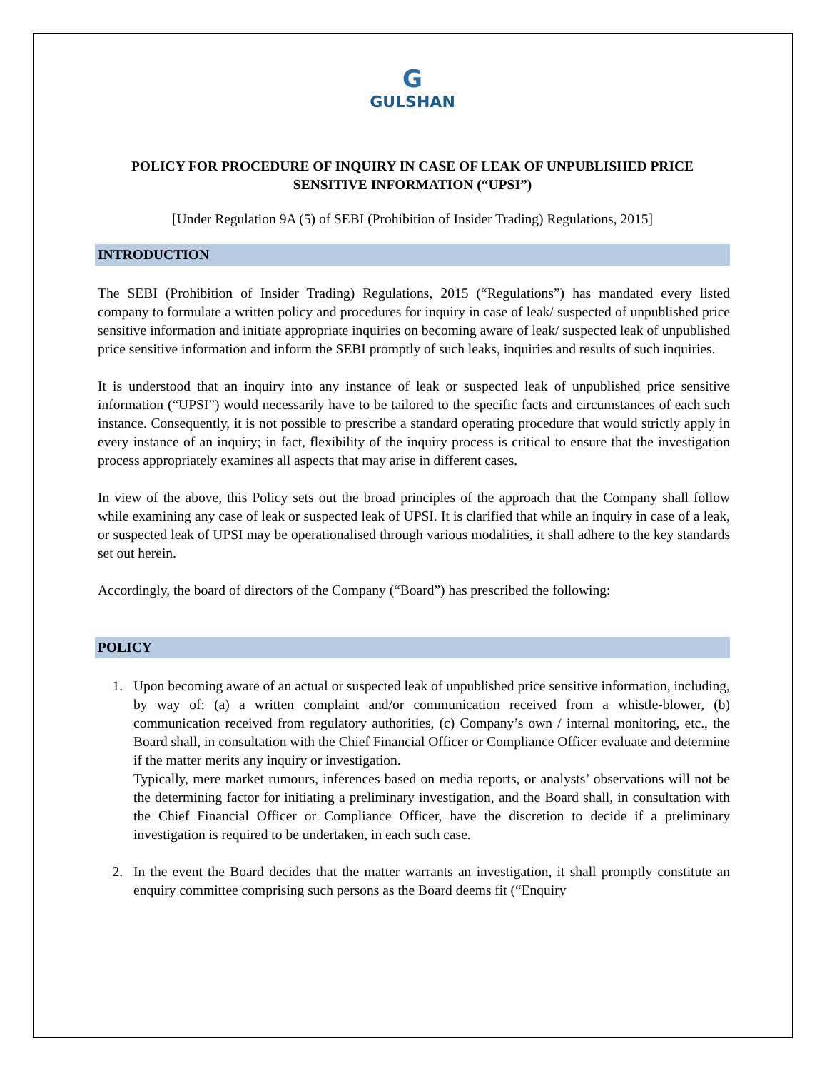G
GULSHAN
POLICY FOR PROCEDURE OF INQUIRY IN CASE OF LEAK OF UNPUBLISHED PRICE SENSITIVE INFORMATION (“UPSI”)
[Under Regulation 9A (5) of SEBI (Prohibition of Insider Trading) Regulations, 2015]
INTRODUCTION
The SEBI (Prohibition of Insider Trading) Regulations, 2015 (“Regulations”) has mandated every listed company to formulate a written policy and procedures for inquiry in case of leak/ suspected of unpublished price sensitive information and initiate appropriate inquiries on becoming aware of leak/ suspected leak of unpublished price sensitive information and inform the SEBI promptly of such leaks, inquiries and results of such inquiries.
It is understood that an inquiry into any instance of leak or suspected leak of unpublished price sensitive information (“UPSI”) would necessarily have to be tailored to the specific facts and circumstances of each such instance. Consequently, it is not possible to prescribe a standard operating procedure that would strictly apply in every instance of an inquiry; in fact, flexibility of the inquiry process is critical to ensure that the investigation process appropriately examines all aspects that may arise in different cases.
In view of the above, this Policy sets out the broad principles of the approach that the Company shall follow while examining any case of leak or suspected leak of UPSI. It is clarified that while an inquiry in case of a leak, or suspected leak of UPSI may be operationalised through various modalities, it shall adhere to the key standards set out herein.
Accordingly, the board of directors of the Company (“Board”) has prescribed the following:
POLICY
1. Upon becoming aware of an actual or suspected leak of unpublished price sensitive information, including, by way of: (a) a written complaint and/or communication received from a whistle-blower, (b) communication received from regulatory authorities, (c) Company’s own / internal monitoring, etc., the Board shall, in consultation with the Chief Financial Officer or Compliance Officer evaluate and determine if the matter merits any inquiry or investigation.
Typically, mere market rumours, inferences based on media reports, or analysts’ observations will not be the determining factor for initiating a preliminary investigation, and the Board shall, in consultation with the Chief Financial Officer or Compliance Officer, have the discretion to decide if a preliminary investigation is required to be undertaken, in each such case.
2. In the event the Board decides that the matter warrants an investigation, it shall promptly constitute an enquiry committee comprising such persons as the Board deems fit (“Enquiry